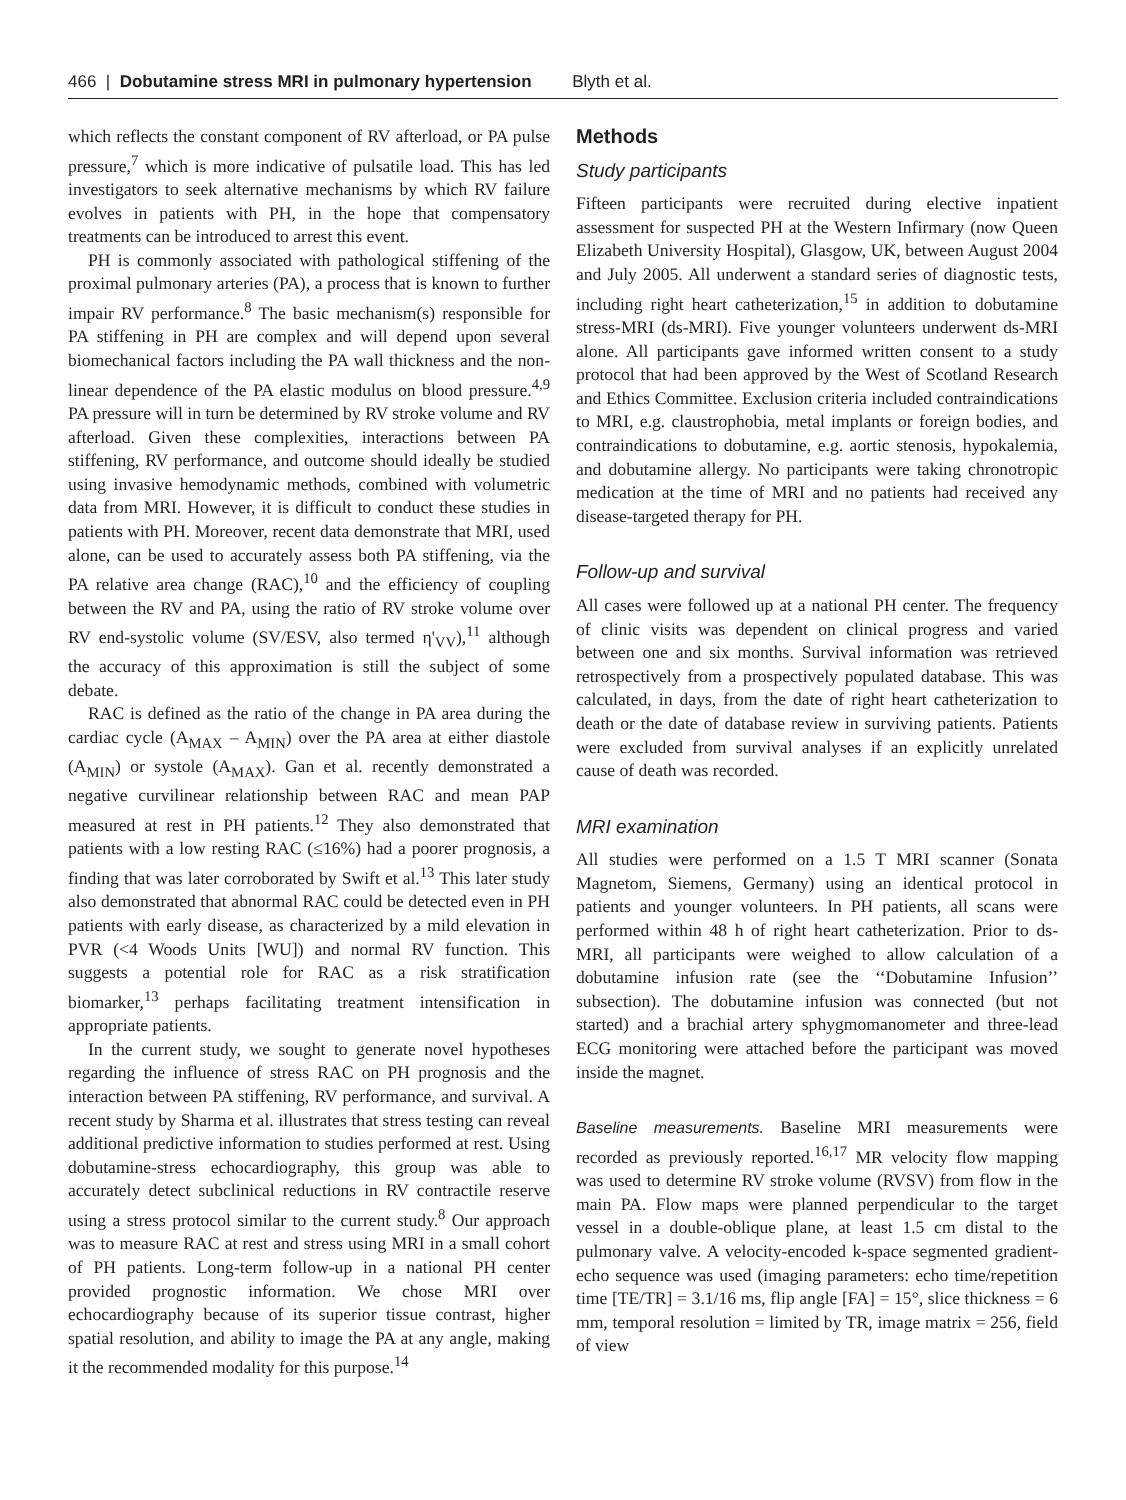466 | Dobutamine stress MRI in pulmonary hypertension Blyth et al.
which reflects the constant component of RV afterload, or PA pulse pressure,<sup>7</sup> which is more indicative of pulsatile load. This has led investigators to seek alternative mechanisms by which RV failure evolves in patients with PH, in the hope that compensatory treatments can be introduced to arrest this event.
PH is commonly associated with pathological stiffening of the proximal pulmonary arteries (PA), a process that is known to further impair RV performance.<sup>8</sup> The basic mechanism(s) responsible for PA stiffening in PH are complex and will depend upon several biomechanical factors including the PA wall thickness and the non-linear dependence of the PA elastic modulus on blood pressure.<sup>4,9</sup> PA pressure will in turn be determined by RV stroke volume and RV afterload. Given these complexities, interactions between PA stiffening, RV performance, and outcome should ideally be studied using invasive hemodynamic methods, combined with volumetric data from MRI. However, it is difficult to conduct these studies in patients with PH. Moreover, recent data demonstrate that MRI, used alone, can be used to accurately assess both PA stiffening, via the PA relative area change (RAC),<sup>10</sup> and the efficiency of coupling between the RV and PA, using the ratio of RV stroke volume over RV end-systolic volume (SV/ESV, also termed η'<sub>VV</sub>),<sup>11</sup> although the accuracy of this approximation is still the subject of some debate.
RAC is defined as the ratio of the change in PA area during the cardiac cycle (A<sub>MAX</sub> – A<sub>MIN</sub>) over the PA area at either diastole (A<sub>MIN</sub>) or systole (A<sub>MAX</sub>). Gan et al. recently demonstrated a negative curvilinear relationship between RAC and mean PAP measured at rest in PH patients.<sup>12</sup> They also demonstrated that patients with a low resting RAC (≤16%) had a poorer prognosis, a finding that was later corroborated by Swift et al.<sup>13</sup> This later study also demonstrated that abnormal RAC could be detected even in PH patients with early disease, as characterized by a mild elevation in PVR (<4 Woods Units [WU]) and normal RV function. This suggests a potential role for RAC as a risk stratification biomarker,<sup>13</sup> perhaps facilitating treatment intensification in appropriate patients.
In the current study, we sought to generate novel hypotheses regarding the influence of stress RAC on PH prognosis and the interaction between PA stiffening, RV performance, and survival. A recent study by Sharma et al. illustrates that stress testing can reveal additional predictive information to studies performed at rest. Using dobutamine-stress echocardiography, this group was able to accurately detect subclinical reductions in RV contractile reserve using a stress protocol similar to the current study.<sup>8</sup> Our approach was to measure RAC at rest and stress using MRI in a small cohort of PH patients. Long-term follow-up in a national PH center provided prognostic information. We chose MRI over echocardiography because of its superior tissue contrast, higher spatial resolution, and ability to image the PA at any angle, making it the recommended modality for this purpose.<sup>14</sup>
Methods
Study participants
Fifteen participants were recruited during elective inpatient assessment for suspected PH at the Western Infirmary (now Queen Elizabeth University Hospital), Glasgow, UK, between August 2004 and July 2005. All underwent a standard series of diagnostic tests, including right heart catheterization,<sup>15</sup> in addition to dobutamine stress-MRI (ds-MRI). Five younger volunteers underwent ds-MRI alone. All participants gave informed written consent to a study protocol that had been approved by the West of Scotland Research and Ethics Committee. Exclusion criteria included contraindications to MRI, e.g. claustrophobia, metal implants or foreign bodies, and contraindications to dobutamine, e.g. aortic stenosis, hypokalemia, and dobutamine allergy. No participants were taking chronotropic medication at the time of MRI and no patients had received any disease-targeted therapy for PH.
Follow-up and survival
All cases were followed up at a national PH center. The frequency of clinic visits was dependent on clinical progress and varied between one and six months. Survival information was retrieved retrospectively from a prospectively populated database. This was calculated, in days, from the date of right heart catheterization to death or the date of database review in surviving patients. Patients were excluded from survival analyses if an explicitly unrelated cause of death was recorded.
MRI examination
All studies were performed on a 1.5 T MRI scanner (Sonata Magnetom, Siemens, Germany) using an identical protocol in patients and younger volunteers. In PH patients, all scans were performed within 48 h of right heart catheterization. Prior to ds-MRI, all participants were weighed to allow calculation of a dobutamine infusion rate (see the ‘‘Dobutamine Infusion’’ subsection). The dobutamine infusion was connected (but not started) and a brachial artery sphygmomanometer and three-lead ECG monitoring were attached before the participant was moved inside the magnet.
Baseline measurements. Baseline MRI measurements were recorded as previously reported.<sup>16,17</sup> MR velocity flow mapping was used to determine RV stroke volume (RVSV) from flow in the main PA. Flow maps were planned perpendicular to the target vessel in a double-oblique plane, at least 1.5 cm distal to the pulmonary valve. A velocity-encoded k-space segmented gradient-echo sequence was used (imaging parameters: echo time/repetition time [TE/TR] = 3.1/16 ms, flip angle [FA] = 15°, slice thickness = 6 mm, temporal resolution = limited by TR, image matrix = 256, field of view